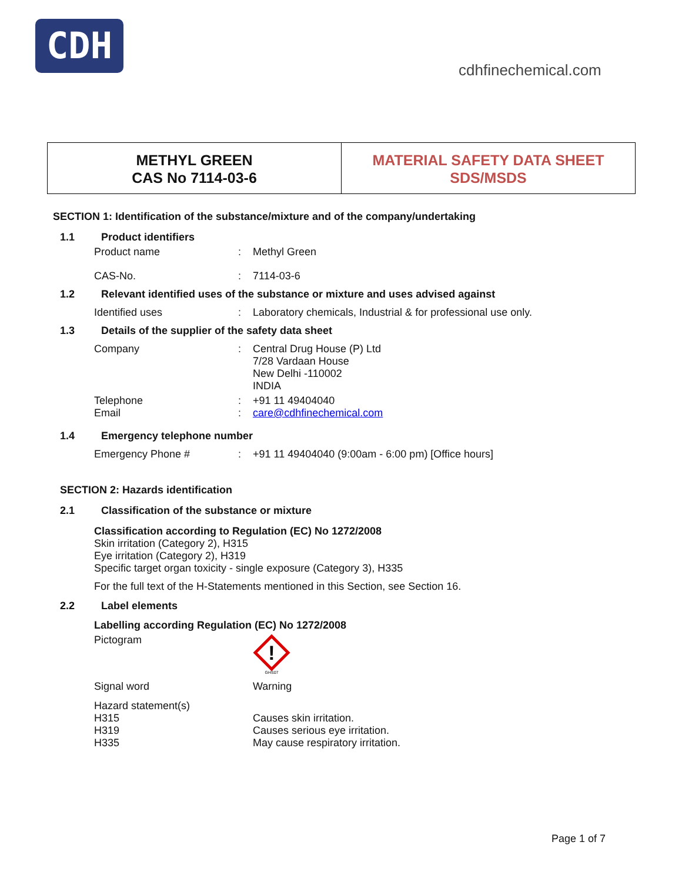CDH
cdhfinechemical.com
METHYL GREEN
CAS No 7114-03-6
MATERIAL SAFETY DATA SHEET
SDS/MSDS
SECTION 1: Identification of the substance/mixture and of the company/undertaking
1.1 Product identifiers
Product name: Methyl Green
CAS-No.: 7114-03-6
1.2 Relevant identified uses of the substance or mixture and uses advised against
Identified uses: Laboratory chemicals, Industrial & for professional use only.
1.3 Details of the supplier of the safety data sheet
Company: Central Drug House (P) Ltd
7/28 Vardaan House
New Delhi -110002
INDIA
Telephone
Email:
: +91 11 49404040
care@cdhfinechemical.com
1.4 Emergency telephone number
Emergency Phone #: +91 11 49404040 (9:00am - 6:00 pm) [Office hours]
SECTION 2: Hazards identification
2.1 Classification of the substance or mixture
Classification according to Regulation (EC) No 1272/2008
Skin irritation (Category 2), H315
Eye irritation (Category 2), H319
Specific target organ toxicity - single exposure (Category 3), H335
For the full text of the H-Statements mentioned in this Section, see Section 16.
2.2 Label elements
Labelling according Regulation (EC) No 1272/2008
Pictogram
!
GHS07
Signal word Warning
Hazard statement(s)
H315
H319
H335
Causes skin irritation.
Causes serious eye irritation.
May cause respiratory irritation.
Page 1 of 7